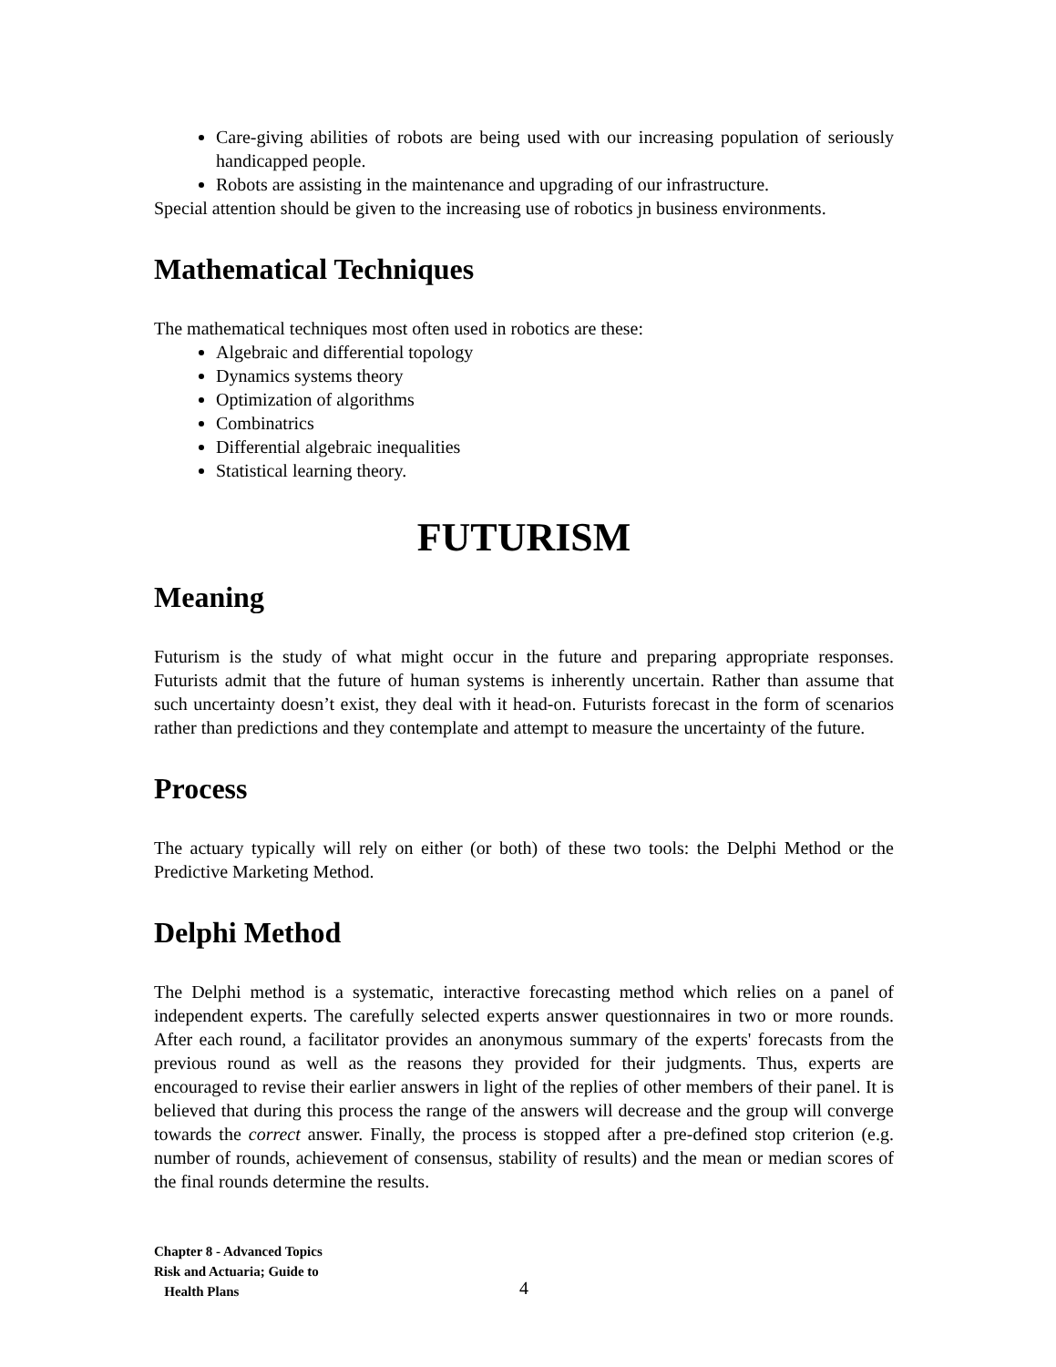Care-giving abilities of robots are being used with our increasing population of seriously handicapped people.
Robots are assisting in the maintenance and upgrading of our infrastructure.
Special attention should be given to the increasing use of robotics jn business environments.
Mathematical Techniques
The mathematical techniques most often used in robotics are these:
Algebraic and differential topology
Dynamics systems theory
Optimization of algorithms
Combinatrics
Differential algebraic inequalities
Statistical learning theory.
FUTURISM
Meaning
Futurism is the study of what might occur in the future and preparing appropriate responses. Futurists admit that the future of human systems is inherently uncertain. Rather than assume that such uncertainty doesn’t exist, they deal with it head-on. Futurists forecast in the form of scenarios rather than predictions and they contemplate and attempt to measure the uncertainty of the future.
Process
The actuary typically will rely on either (or both) of these two tools: the Delphi Method or the Predictive Marketing Method.
Delphi Method
The Delphi method is a systematic, interactive forecasting method which relies on a panel of independent experts. The carefully selected experts answer questionnaires in two or more rounds. After each round, a facilitator provides an anonymous summary of the experts' forecasts from the previous round as well as the reasons they provided for their judgments. Thus, experts are encouraged to revise their earlier answers in light of the replies of other members of their panel. It is believed that during this process the range of the answers will decrease and the group will converge towards the correct answer. Finally, the process is stopped after a pre-defined stop criterion (e.g. number of rounds, achievement of consensus, stability of results) and the mean or median scores of the final rounds determine the results.
Chapter 8 - Advanced Topics
Risk and Actuaria; Guide to
Health Plans
4